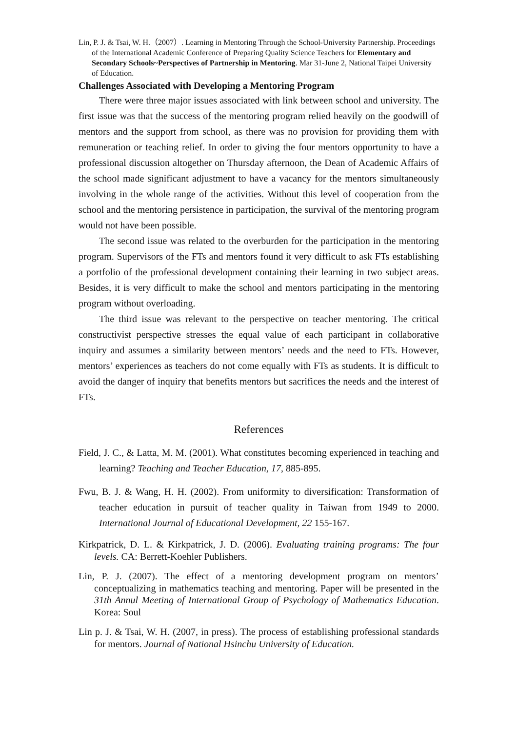Lin, P. J. & Tsai, W. H.（2007）. Learning in Mentoring Through the School-University Partnership. Proceedings of the International Academic Conference of Preparing Quality Science Teachers for Elementary and Secondary Schools~Perspectives of Partnership in Mentoring. Mar 31-June 2, National Taipei University of Education.
Challenges Associated with Developing a Mentoring Program
There were three major issues associated with link between school and university. The first issue was that the success of the mentoring program relied heavily on the goodwill of mentors and the support from school, as there was no provision for providing them with remuneration or teaching relief. In order to giving the four mentors opportunity to have a professional discussion altogether on Thursday afternoon, the Dean of Academic Affairs of the school made significant adjustment to have a vacancy for the mentors simultaneously involving in the whole range of the activities. Without this level of cooperation from the school and the mentoring persistence in participation, the survival of the mentoring program would not have been possible.
The second issue was related to the overburden for the participation in the mentoring program. Supervisors of the FTs and mentors found it very difficult to ask FTs establishing a portfolio of the professional development containing their learning in two subject areas. Besides, it is very difficult to make the school and mentors participating in the mentoring program without overloading.
The third issue was relevant to the perspective on teacher mentoring. The critical constructivist perspective stresses the equal value of each participant in collaborative inquiry and assumes a similarity between mentors’ needs and the need to FTs. However, mentors’ experiences as teachers do not come equally with FTs as students. It is difficult to avoid the danger of inquiry that benefits mentors but sacrifices the needs and the interest of FTs.
References
Field, J. C., & Latta, M. M. (2001). What constitutes becoming experienced in teaching and learning? Teaching and Teacher Education, 17, 885-895.
Fwu, B. J. & Wang, H. H. (2002). From uniformity to diversification: Transformation of teacher education in pursuit of teacher quality in Taiwan from 1949 to 2000. International Journal of Educational Development, 22 155-167.
Kirkpatrick, D. L. & Kirkpatrick, J. D. (2006). Evaluating training programs: The four levels. CA: Berrett-Koehler Publishers.
Lin, P. J. (2007). The effect of a mentoring development program on mentors’ conceptualizing in mathematics teaching and mentoring. Paper will be presented in the 31th Annul Meeting of International Group of Psychology of Mathematics Education. Korea: Soul
Lin p. J. & Tsai, W. H. (2007, in press). The process of establishing professional standards for mentors. Journal of National Hsinchu University of Education.